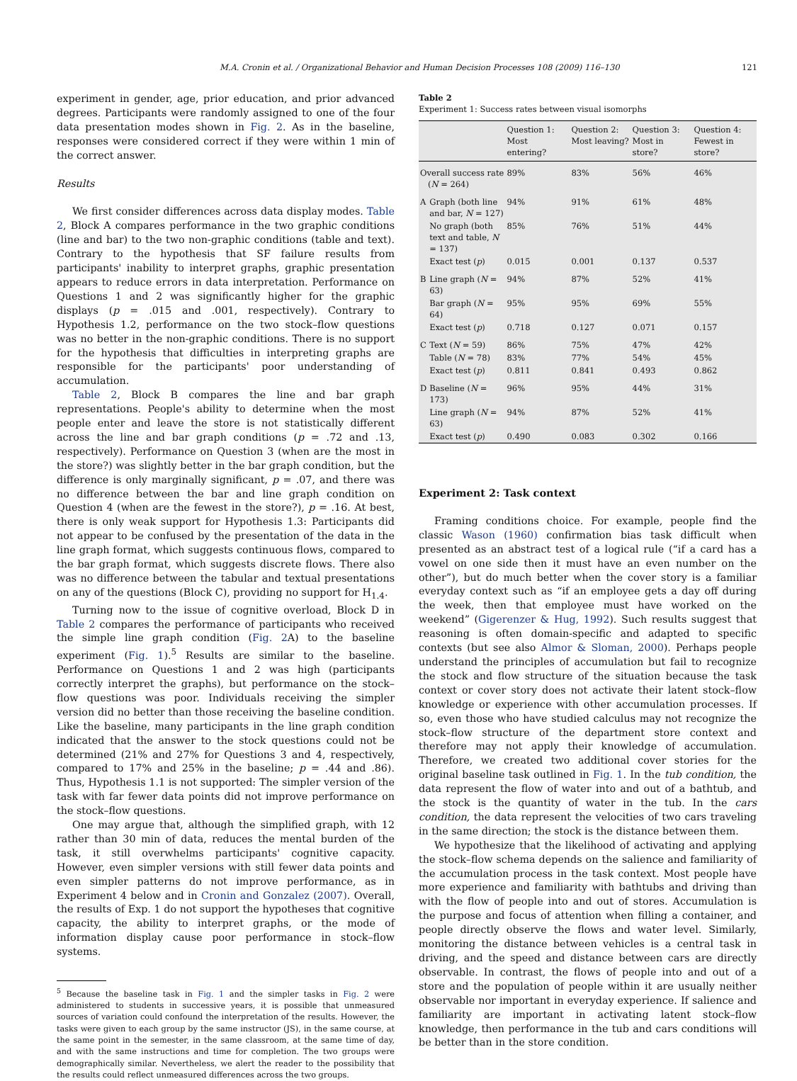M.A. Cronin et al. / Organizational Behavior and Human Decision Processes 108 (2009) 116–130 121
experiment in gender, age, prior education, and prior advanced degrees. Participants were randomly assigned to one of the four data presentation modes shown in Fig. 2. As in the baseline, responses were considered correct if they were within 1 min of the correct answer.
Results
We first consider differences across data display modes. Table 2, Block A compares performance in the two graphic conditions (line and bar) to the two non-graphic conditions (table and text). Contrary to the hypothesis that SF failure results from participants' inability to interpret graphs, graphic presentation appears to reduce errors in data interpretation. Performance on Questions 1 and 2 was significantly higher for the graphic displays (p = .015 and .001, respectively). Contrary to Hypothesis 1.2, performance on the two stock–flow questions was no better in the non-graphic conditions. There is no support for the hypothesis that difficulties in interpreting graphs are responsible for the participants' poor understanding of accumulation.
Table 2, Block B compares the line and bar graph representations. People's ability to determine when the most people enter and leave the store is not statistically different across the line and bar graph conditions (p = .72 and .13, respectively). Performance on Question 3 (when are the most in the store?) was slightly better in the bar graph condition, but the difference is only marginally significant, p = .07, and there was no difference between the bar and line graph condition on Question 4 (when are the fewest in the store?), p = .16. At best, there is only weak support for Hypothesis 1.3: Participants did not appear to be confused by the presentation of the data in the line graph format, which suggests continuous flows, compared to the bar graph format, which suggests discrete flows. There also was no difference between the tabular and textual presentations on any of the questions (Block C), providing no support for H<sub>1.4</sub>.
Turning now to the issue of cognitive overload, Block D in Table 2 compares the performance of participants who received the simple line graph condition (Fig. 2 A) to the baseline experiment (Fig. 1).<sup>5</sup> Results are similar to the baseline. Performance on Questions 1 and 2 was high (participants correctly interpret the graphs), but performance on the stock–flow questions was poor. Individuals receiving the simpler version did no better than those receiving the baseline condition. Like the baseline, many participants in the line graph condition indicated that the answer to the stock questions could not be determined (21% and 27% for Questions 3 and 4, respectively, compared to 17% and 25% in the baseline; p = .44 and .86). Thus, Hypothesis 1.1 is not supported: The simpler version of the task with far fewer data points did not improve performance on the stock–flow questions.
One may argue that, although the simplified graph, with 12 rather than 30 min of data, reduces the mental burden of the task, it still overwhelms participants' cognitive capacity. However, even simpler versions with still fewer data points and even simpler patterns do not improve performance, as in Experiment 4 below and in Cronin and Gonzalez (2007). Overall, the results of Exp. 1 do not support the hypotheses that cognitive capacity, the ability to interpret graphs, or the mode of information display cause poor performance in stock–flow systems.
<sup>5</sup> Because the baseline task in Fig. 1 and the simpler tasks in Fig. 2 were administered to students in successive years, it is possible that unmeasured sources of variation could confound the interpretation of the results. However, the tasks were given to each group by the same instructor (JS), in the same course, at the same point in the semester, in the same classroom, at the same time of day, and with the same instructions and time for completion. The two groups were demographically similar. Nevertheless, we alert the reader to the possibility that the results could reflect unmeasured differences across the two groups.
Table 2
Experiment 1: Success rates between visual isomorphs
| | | Question 1: Most entering? | Question 2: Most leaving? | Question 3: Most in store? | Question 4: Fewest in store? |
| --- | --- | --- | --- | --- | --- |
| Overall success rate ( N = 264) | | 89% | 83% | 56% | 46% |
| A | Graph (both line and bar, N = 127) | 94% | 91% | 61% | 48% |
| | No graph (both text and table, N = 137) | 85% | 76% | 51% | 44% |
| | Exact test ( p ) | 0.015 | 0.001 | 0.137 | 0.537 |
| B | Line graph ( N = 63) | 94% | 87% | 52% | 41% |
| | Bar graph ( N = 64) | 95% | 95% | 69% | 55% |
| | Exact test ( p ) | 0.718 | 0.127 | 0.071 | 0.157 |
| C | Text ( N = 59) | 86% | 75% | 47% | 42% |
| | Table ( N = 78) | 83% | 77% | 54% | 45% |
| | Exact test ( p ) | 0.811 | 0.841 | 0.493 | 0.862 |
| D | Baseline ( N = 173) | 96% | 95% | 44% | 31% |
| | Line graph ( N = 63) | 94% | 87% | 52% | 41% |
| | Exact test ( p ) | 0.490 | 0.083 | 0.302 | 0.166 |
Experiment 2: Task context
Framing conditions choice. For example, people find the classic Wason (1960) confirmation bias task difficult when presented as an abstract test of a logical rule (“if a card has a vowel on one side then it must have an even number on the other”), but do much better when the cover story is a familiar everyday context such as “if an employee gets a day off during the week, then that employee must have worked on the weekend” (Gigerenzer & Hug, 1992). Such results suggest that reasoning is often domain-specific and adapted to specific contexts (but see also Almor & Sloman, 2000). Perhaps people understand the principles of accumulation but fail to recognize the stock and flow structure of the situation because the task context or cover story does not activate their latent stock–flow knowledge or experience with other accumulation processes. If so, even those who have studied calculus may not recognize the stock–flow structure of the department store context and therefore may not apply their knowledge of accumulation. Therefore, we created two additional cover stories for the original baseline task outlined in Fig. 1. In the tub condition, the data represent the flow of water into and out of a bathtub, and the stock is the quantity of water in the tub. In the cars condition, the data represent the velocities of two cars traveling in the same direction; the stock is the distance between them.
We hypothesize that the likelihood of activating and applying the stock–flow schema depends on the salience and familiarity of the accumulation process in the task context. Most people have more experience and familiarity with bathtubs and driving than with the flow of people into and out of stores. Accumulation is the purpose and focus of attention when filling a container, and people directly observe the flows and water level. Similarly, monitoring the distance between vehicles is a central task in driving, and the speed and distance between cars are directly observable. In contrast, the flows of people into and out of a store and the population of people within it are usually neither observable nor important in everyday experience. If salience and familiarity are important in activating latent stock–flow knowledge, then performance in the tub and cars conditions will be better than in the store condition.